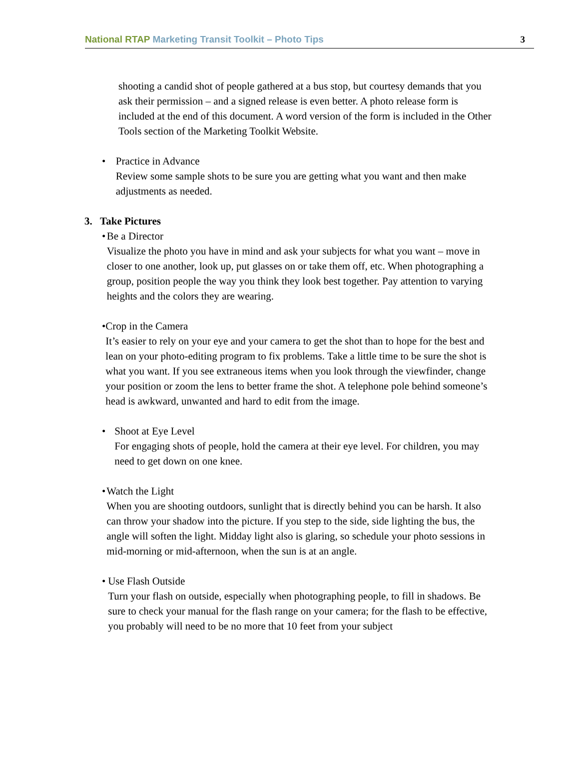National RTAP Marketing Transit Toolkit – Photo Tips 3
shooting a candid shot of people gathered at a bus stop, but courtesy demands that you ask their permission – and a signed release is even better. A photo release form is included at the end of this document. A word version of the form is included in the Other Tools section of the Marketing Toolkit Website.
• Practice in Advance
Review some sample shots to be sure you are getting what you want and then make adjustments as needed.
3. Take Pictures
• Be a Director
Visualize the photo you have in mind and ask your subjects for what you want – move in closer to one another, look up, put glasses on or take them off, etc. When photographing a group, position people the way you think they look best together. Pay attention to varying heights and the colors they are wearing.
• Crop in the Camera
It’s easier to rely on your eye and your camera to get the shot than to hope for the best and lean on your photo-editing program to fix problems. Take a little time to be sure the shot is what you want. If you see extraneous items when you look through the viewfinder, change your position or zoom the lens to better frame the shot. A telephone pole behind someone’s head is awkward, unwanted and hard to edit from the image.
• Shoot at Eye Level
For engaging shots of people, hold the camera at their eye level. For children, you may need to get down on one knee.
• Watch the Light
When you are shooting outdoors, sunlight that is directly behind you can be harsh. It also can throw your shadow into the picture. If you step to the side, side lighting the bus, the angle will soften the light. Midday light also is glaring, so schedule your photo sessions in mid-morning or mid-afternoon, when the sun is at an angle.
• Use Flash Outside
Turn your flash on outside, especially when photographing people, to fill in shadows. Be sure to check your manual for the flash range on your camera; for the flash to be effective, you probably will need to be no more that 10 feet from your subject